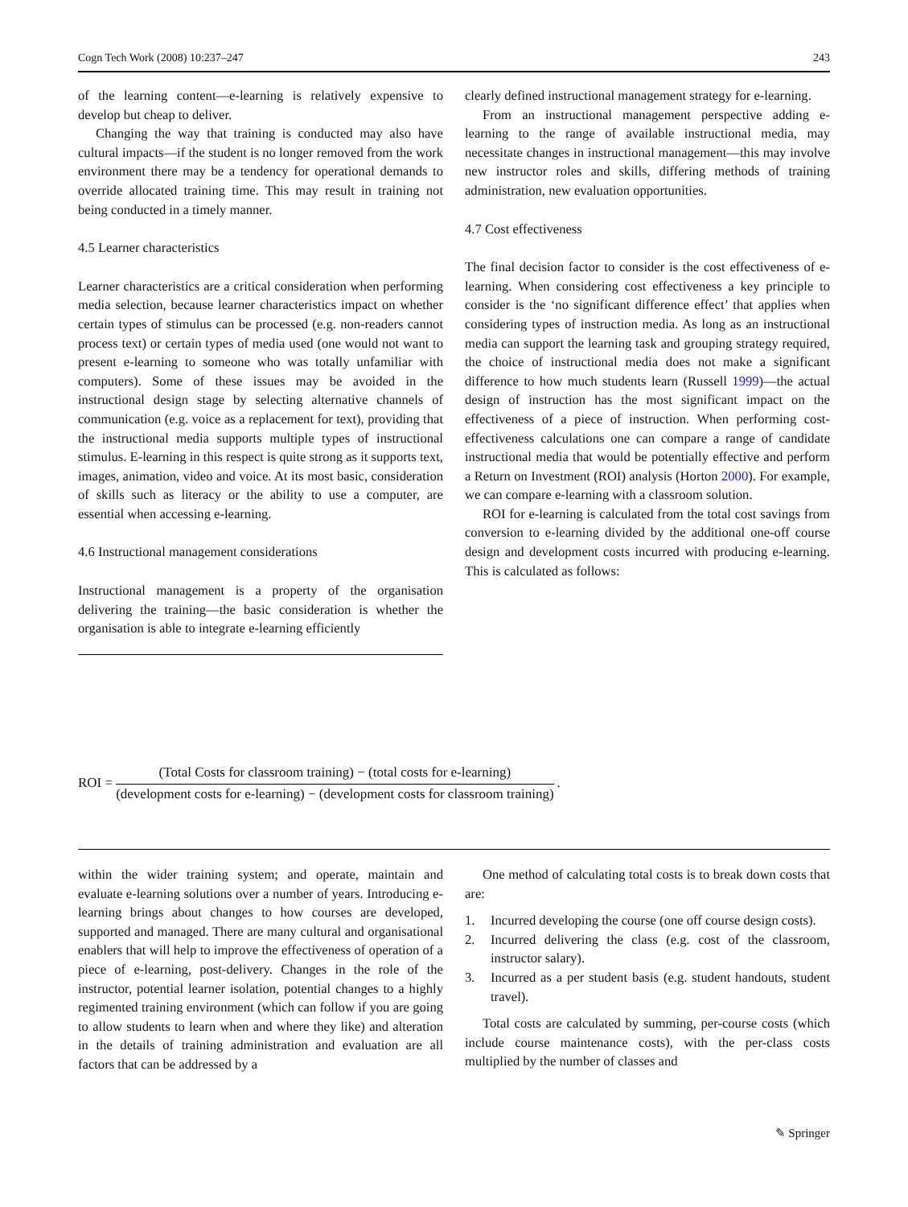Cogn Tech Work (2008) 10:237–247 243
of the learning content—e-learning is relatively expensive to develop but cheap to deliver.
Changing the way that training is conducted may also have cultural impacts—if the student is no longer removed from the work environment there may be a tendency for operational demands to override allocated training time. This may result in training not being conducted in a timely manner.
4.5 Learner characteristics
Learner characteristics are a critical consideration when performing media selection, because learner characteristics impact on whether certain types of stimulus can be processed (e.g. non-readers cannot process text) or certain types of media used (one would not want to present e-learning to someone who was totally unfamiliar with computers). Some of these issues may be avoided in the instructional design stage by selecting alternative channels of communication (e.g. voice as a replacement for text), providing that the instructional media supports multiple types of instructional stimulus. E-learning in this respect is quite strong as it supports text, images, animation, video and voice. At its most basic, consideration of skills such as literacy or the ability to use a computer, are essential when accessing e-learning.
4.6 Instructional management considerations
Instructional management is a property of the organisation delivering the training—the basic consideration is whether the organisation is able to integrate e-learning efficiently
clearly defined instructional management strategy for e-learning.
From an instructional management perspective adding e-learning to the range of available instructional media, may necessitate changes in instructional management—this may involve new instructor roles and skills, differing methods of training administration, new evaluation opportunities.
4.7 Cost effectiveness
The final decision factor to consider is the cost effectiveness of e-learning. When considering cost effectiveness a key principle to consider is the ‘no significant difference effect’ that applies when considering types of instruction media. As long as an instructional media can support the learning task and grouping strategy required, the choice of instructional media does not make a significant difference to how much students learn (Russell 1999)—the actual design of instruction has the most significant impact on the effectiveness of a piece of instruction. When performing cost-effectiveness calculations one can compare a range of candidate instructional media that would be potentially effective and perform a Return on Investment (ROI) analysis (Horton 2000). For example, we can compare e-learning with a classroom solution.
ROI for e-learning is calculated from the total cost savings from conversion to e-learning divided by the additional one-off course design and development costs incurred with producing e-learning. This is calculated as follows:
ROI = (Total Costs for classroom training) − (total costs for e-learning) (development costs for e-learning) − (development costs for classroom training).
within the wider training system; and operate, maintain and evaluate e-learning solutions over a number of years. Introducing e-learning brings about changes to how courses are developed, supported and managed. There are many cultural and organisational enablers that will help to improve the effectiveness of operation of a piece of e-learning, post-delivery. Changes in the role of the instructor, potential learner isolation, potential changes to a highly regimented training environment (which can follow if you are going to allow students to learn when and where they like) and alteration in the details of training administration and evaluation are all factors that can be addressed by a
One method of calculating total costs is to break down costs that are:
1. Incurred developing the course (one off course design costs).
2. Incurred delivering the class (e.g. cost of the classroom, instructor salary).
3. Incurred as a per student basis (e.g. student handouts, student travel).
Total costs are calculated by summing, per-course costs (which include course maintenance costs), with the per-class costs multiplied by the number of classes and
✎ Springer